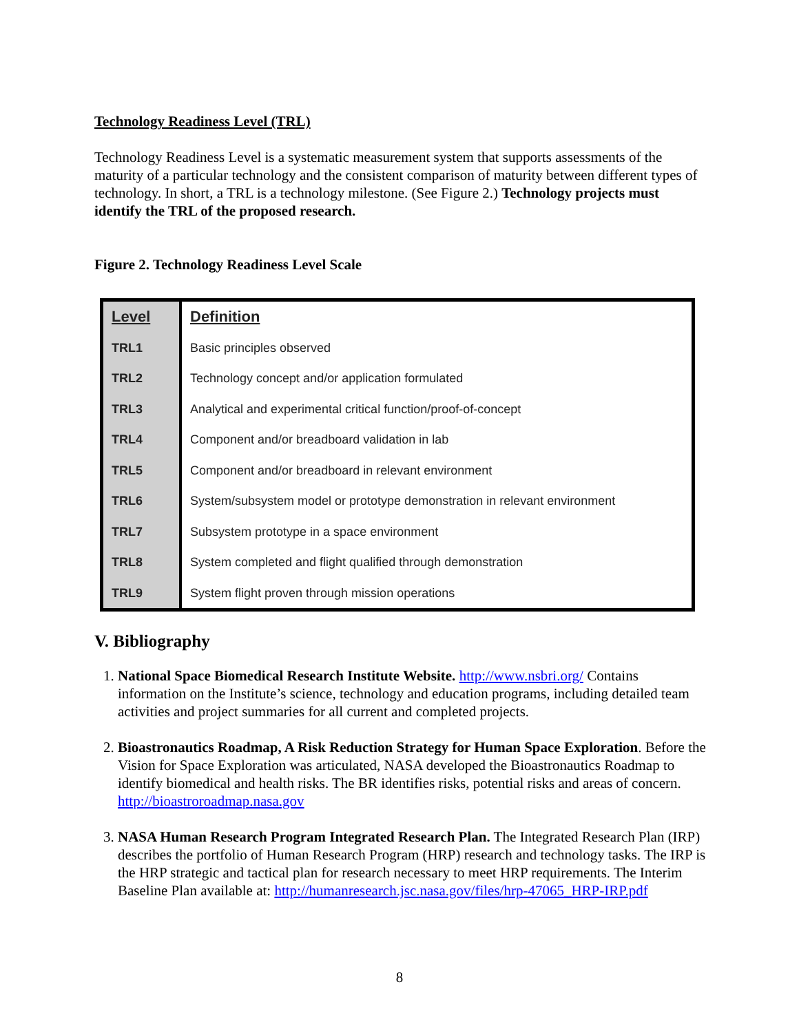Technology Readiness Level (TRL)
Technology Readiness Level is a systematic measurement system that supports assessments of the maturity of a particular technology and the consistent comparison of maturity between different types of technology. In short, a TRL is a technology milestone. (See Figure 2.) Technology projects must identify the TRL of the proposed research.
Figure 2. Technology Readiness Level Scale
| Level | Definition |
| --- | --- |
| TRL1 | Basic principles observed |
| TRL2 | Technology concept and/or application formulated |
| TRL3 | Analytical and experimental critical function/proof-of-concept |
| TRL4 | Component and/or breadboard validation in lab |
| TRL5 | Component and/or breadboard in relevant environment |
| TRL6 | System/subsystem model or prototype demonstration in relevant environment |
| TRL7 | Subsystem prototype in a space environment |
| TRL8 | System completed and flight qualified through demonstration |
| TRL9 | System flight proven through mission operations |
V. Bibliography
1. National Space Biomedical Research Institute Website. http://www.nsbri.org/ Contains information on the Institute’s science, technology and education programs, including detailed team activities and project summaries for all current and completed projects.
2. Bioastronautics Roadmap, A Risk Reduction Strategy for Human Space Exploration. Before the Vision for Space Exploration was articulated, NASA developed the Bioastronautics Roadmap to identify biomedical and health risks. The BR identifies risks, potential risks and areas of concern. http://bioastroroadmap.nasa.gov
3. NASA Human Research Program Integrated Research Plan. The Integrated Research Plan (IRP) describes the portfolio of Human Research Program (HRP) research and technology tasks. The IRP is the HRP strategic and tactical plan for research necessary to meet HRP requirements. The Interim Baseline Plan available at: http://humanresearch.jsc.nasa.gov/files/hrp-47065_HRP-IRP.pdf
8